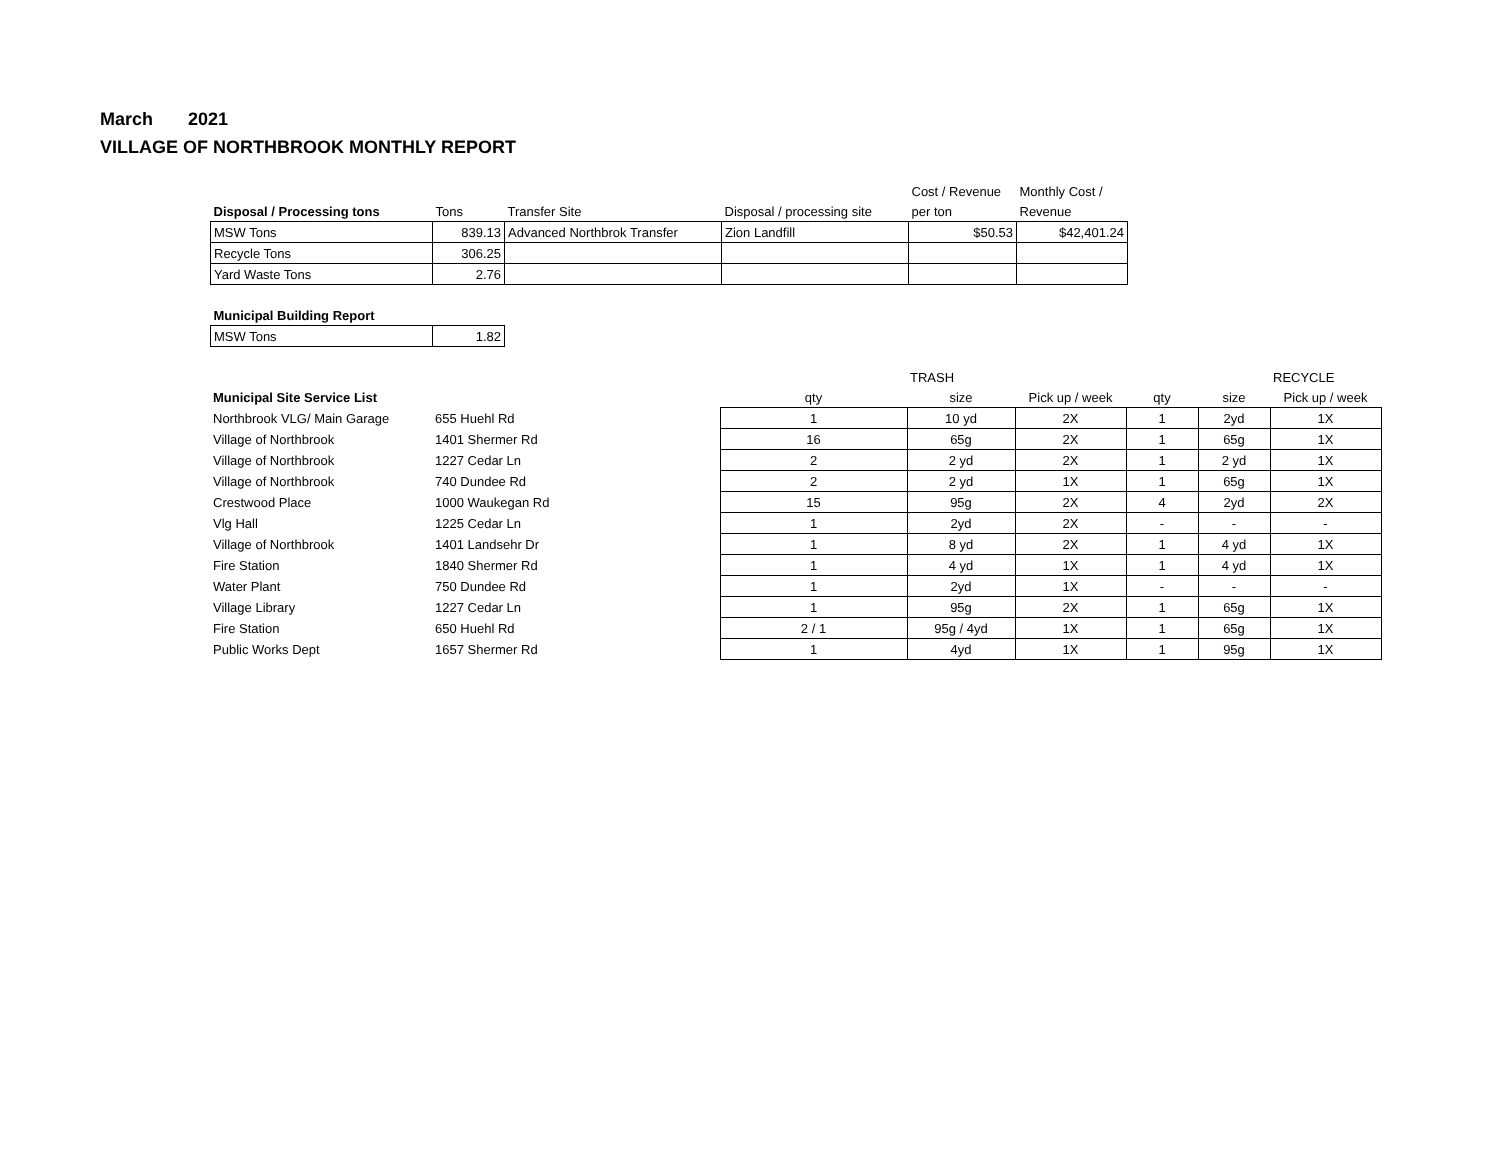March 2021
VILLAGE OF NORTHBROOK MONTHLY REPORT
| | | | | Cost / Revenue | Monthly Cost / |
| Disposal / Processing tons | Tons | Transfer Site | Disposal / processing site | per ton | Revenue |
| MSW Tons | 839.13 | Advanced Northbrok Transfer | Zion Landfill | $50.53 | $42,401.24 |
| Recycle Tons | 306.25 | | | | |
| Yard Waste Tons | 2.76 | | | | |
| Municipal Building Report | |
| --- | --- |
| MSW Tons | 1.82 |
| | | | TRASH | | | | RECYCLE | |
| Municipal Site Service List | | qty | size | Pick up / week | qty | size | Pick up / week | |
| Northbrook VLG/ Main Garage | 655 Huehl Rd | 1 | 10 yd | 2X | 1 | 2yd | 1X | |
| Village of Northbrook | 1401 Shermer Rd | 16 | 65g | 2X | 1 | 65g | 1X | |
| Village of Northbrook | 1227 Cedar Ln | 2 | 2 yd | 2X | 1 | 2 yd | 1X | |
| Village of Northbrook | 740 Dundee Rd | 2 | 2 yd | 1X | 1 | 65g | 1X | |
| Crestwood Place | 1000 Waukegan Rd | 15 | 95g | 2X | 4 | 2yd | 2X | |
| Vlg Hall | 1225 Cedar Ln | 1 | 2yd | 2X | - | - | - | |
| Village of Northbrook | 1401 Landsehr Dr | 1 | 8 yd | 2X | 1 | 4 yd | 1X | |
| Fire Station | 1840 Shermer Rd | 1 | 4 yd | 1X | 1 | 4 yd | 1X | |
| Water Plant | 750 Dundee Rd | 1 | 2yd | 1X | - | - | - | |
| Village Library | 1227 Cedar Ln | 1 | 95g | 2X | 1 | 65g | 1X | |
| Fire Station | 650 Huehl Rd | 2 / 1 | 95g / 4yd | 1X | 1 | 65g | 1X | |
| Public Works Dept | 1657 Shermer Rd | 1 | 4yd | 1X | 1 | 95g | 1X | |